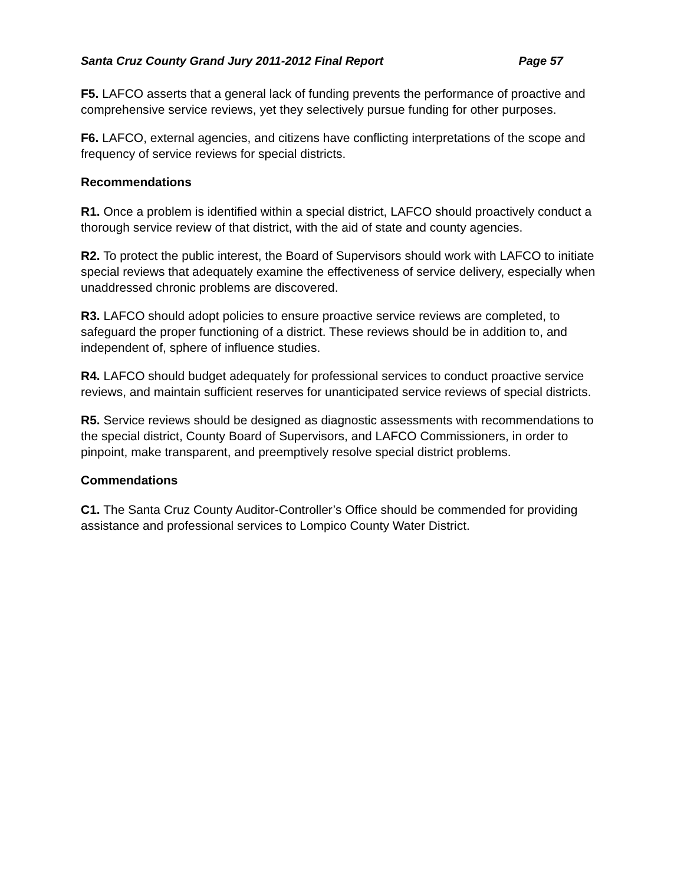Santa Cruz County Grand Jury 2011-2012 Final Report Page 57
F5. LAFCO asserts that a general lack of funding prevents the performance of proactive and comprehensive service reviews, yet they selectively pursue funding for other purposes.
F6. LAFCO, external agencies, and citizens have conflicting interpretations of the scope and frequency of service reviews for special districts.
Recommendations
R1. Once a problem is identified within a special district, LAFCO should proactively conduct a thorough service review of that district, with the aid of state and county agencies.
R2. To protect the public interest, the Board of Supervisors should work with LAFCO to initiate special reviews that adequately examine the effectiveness of service delivery, especially when unaddressed chronic problems are discovered.
R3. LAFCO should adopt policies to ensure proactive service reviews are completed, to safeguard the proper functioning of a district. These reviews should be in addition to, and independent of, sphere of influence studies.
R4. LAFCO should budget adequately for professional services to conduct proactive service reviews, and maintain sufficient reserves for unanticipated service reviews of special districts.
R5. Service reviews should be designed as diagnostic assessments with recommendations to the special district, County Board of Supervisors, and LAFCO Commissioners, in order to pinpoint, make transparent, and preemptively resolve special district problems.
Commendations
C1. The Santa Cruz County Auditor-Controller’s Office should be commended for providing assistance and professional services to Lompico County Water District.